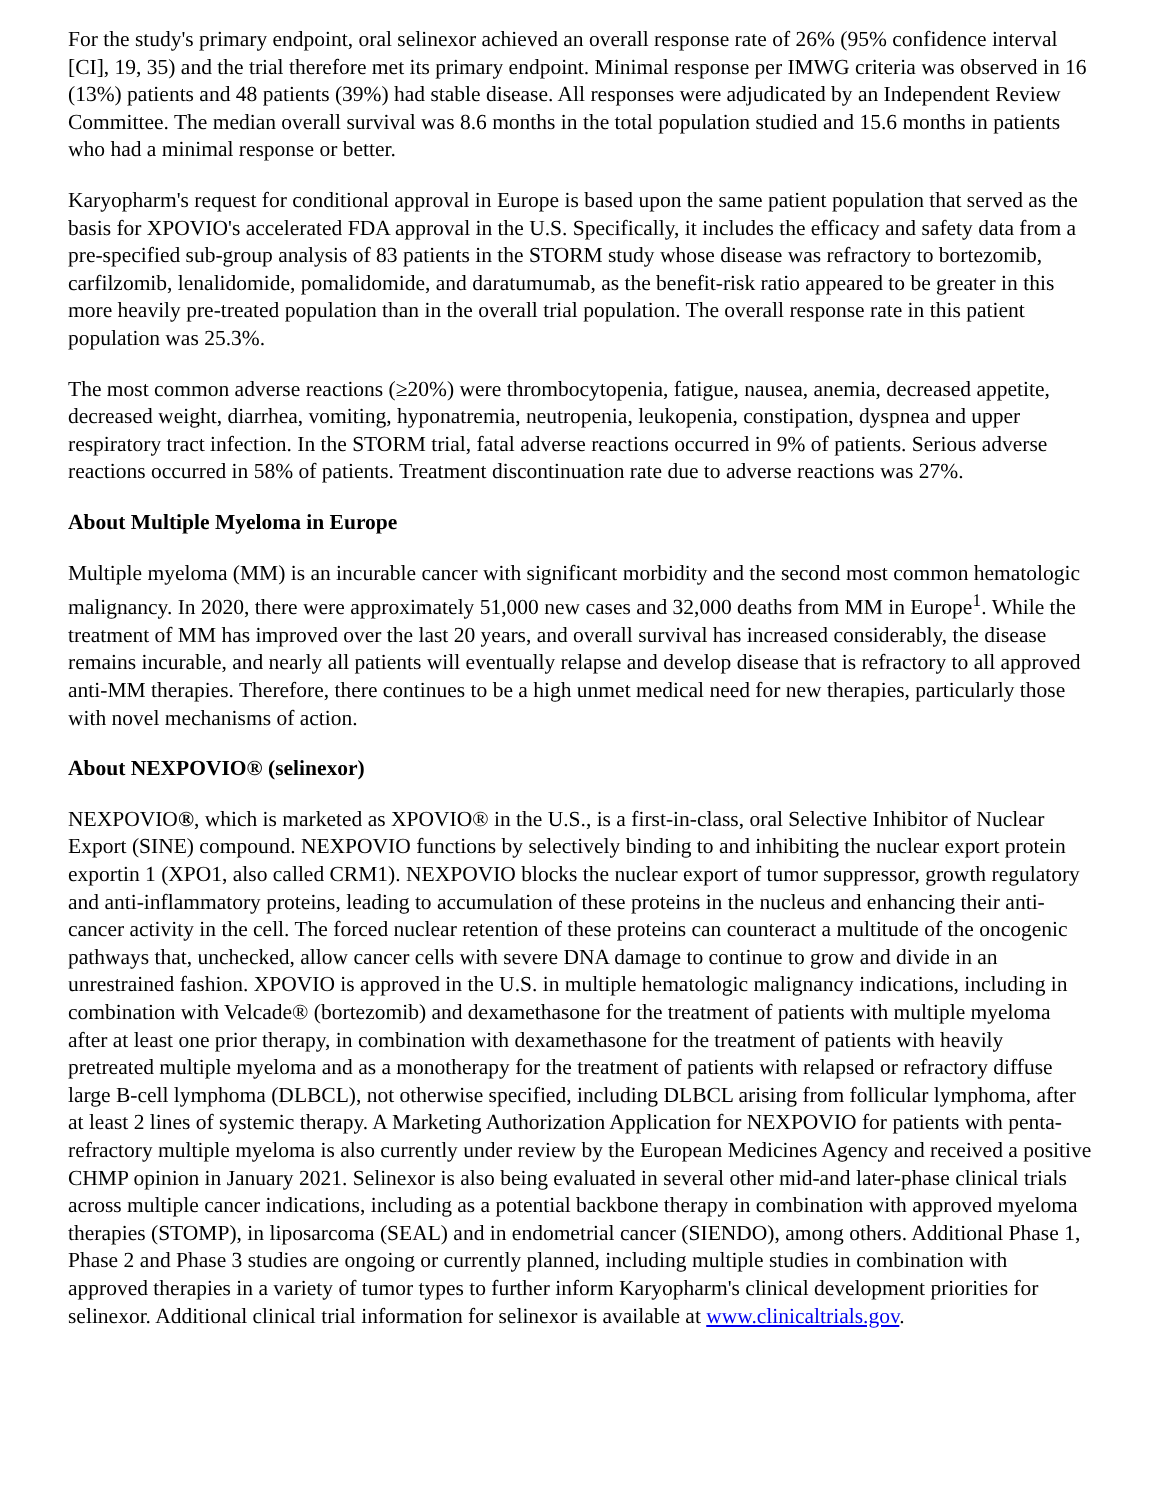For the study's primary endpoint, oral selinexor achieved an overall response rate of 26% (95% confidence interval [CI], 19, 35) and the trial therefore met its primary endpoint. Minimal response per IMWG criteria was observed in 16 (13%) patients and 48 patients (39%) had stable disease. All responses were adjudicated by an Independent Review Committee. The median overall survival was 8.6 months in the total population studied and 15.6 months in patients who had a minimal response or better.
Karyopharm's request for conditional approval in Europe is based upon the same patient population that served as the basis for XPOVIO's accelerated FDA approval in the U.S. Specifically, it includes the efficacy and safety data from a pre-specified sub-group analysis of 83 patients in the STORM study whose disease was refractory to bortezomib, carfilzomib, lenalidomide, pomalidomide, and daratumumab, as the benefit-risk ratio appeared to be greater in this more heavily pre-treated population than in the overall trial population. The overall response rate in this patient population was 25.3%.
The most common adverse reactions (≥20%) were thrombocytopenia, fatigue, nausea, anemia, decreased appetite, decreased weight, diarrhea, vomiting, hyponatremia, neutropenia, leukopenia, constipation, dyspnea and upper respiratory tract infection. In the STORM trial, fatal adverse reactions occurred in 9% of patients. Serious adverse reactions occurred in 58% of patients. Treatment discontinuation rate due to adverse reactions was 27%.
About Multiple Myeloma in Europe
Multiple myeloma (MM) is an incurable cancer with significant morbidity and the second most common hematologic malignancy. In 2020, there were approximately 51,000 new cases and 32,000 deaths from MM in Europe<sup>1</sup>. While the treatment of MM has improved over the last 20 years, and overall survival has increased considerably, the disease remains incurable, and nearly all patients will eventually relapse and develop disease that is refractory to all approved anti-MM therapies. Therefore, there continues to be a high unmet medical need for new therapies, particularly those with novel mechanisms of action.
About NEXPOVIO® (selinexor)
NEXPOVIO®, which is marketed as XPOVIO® in the U.S., is a first-in-class, oral Selective Inhibitor of Nuclear Export (SINE) compound. NEXPOVIO functions by selectively binding to and inhibiting the nuclear export protein exportin 1 (XPO1, also called CRM1). NEXPOVIO blocks the nuclear export of tumor suppressor, growth regulatory and anti-inflammatory proteins, leading to accumulation of these proteins in the nucleus and enhancing their anti-cancer activity in the cell. The forced nuclear retention of these proteins can counteract a multitude of the oncogenic pathways that, unchecked, allow cancer cells with severe DNA damage to continue to grow and divide in an unrestrained fashion. XPOVIO is approved in the U.S. in multiple hematologic malignancy indications, including in combination with Velcade® (bortezomib) and dexamethasone for the treatment of patients with multiple myeloma after at least one prior therapy, in combination with dexamethasone for the treatment of patients with heavily pretreated multiple myeloma and as a monotherapy for the treatment of patients with relapsed or refractory diffuse large B-cell lymphoma (DLBCL), not otherwise specified, including DLBCL arising from follicular lymphoma, after at least 2 lines of systemic therapy. A Marketing Authorization Application for NEXPOVIO for patients with penta-refractory multiple myeloma is also currently under review by the European Medicines Agency and received a positive CHMP opinion in January 2021. Selinexor is also being evaluated in several other mid-and later-phase clinical trials across multiple cancer indications, including as a potential backbone therapy in combination with approved myeloma therapies (STOMP), in liposarcoma (SEAL) and in endometrial cancer (SIENDO), among others. Additional Phase 1, Phase 2 and Phase 3 studies are ongoing or currently planned, including multiple studies in combination with approved therapies in a variety of tumor types to further inform Karyopharm's clinical development priorities for selinexor. Additional clinical trial information for selinexor is available at www.clinicaltrials.gov.